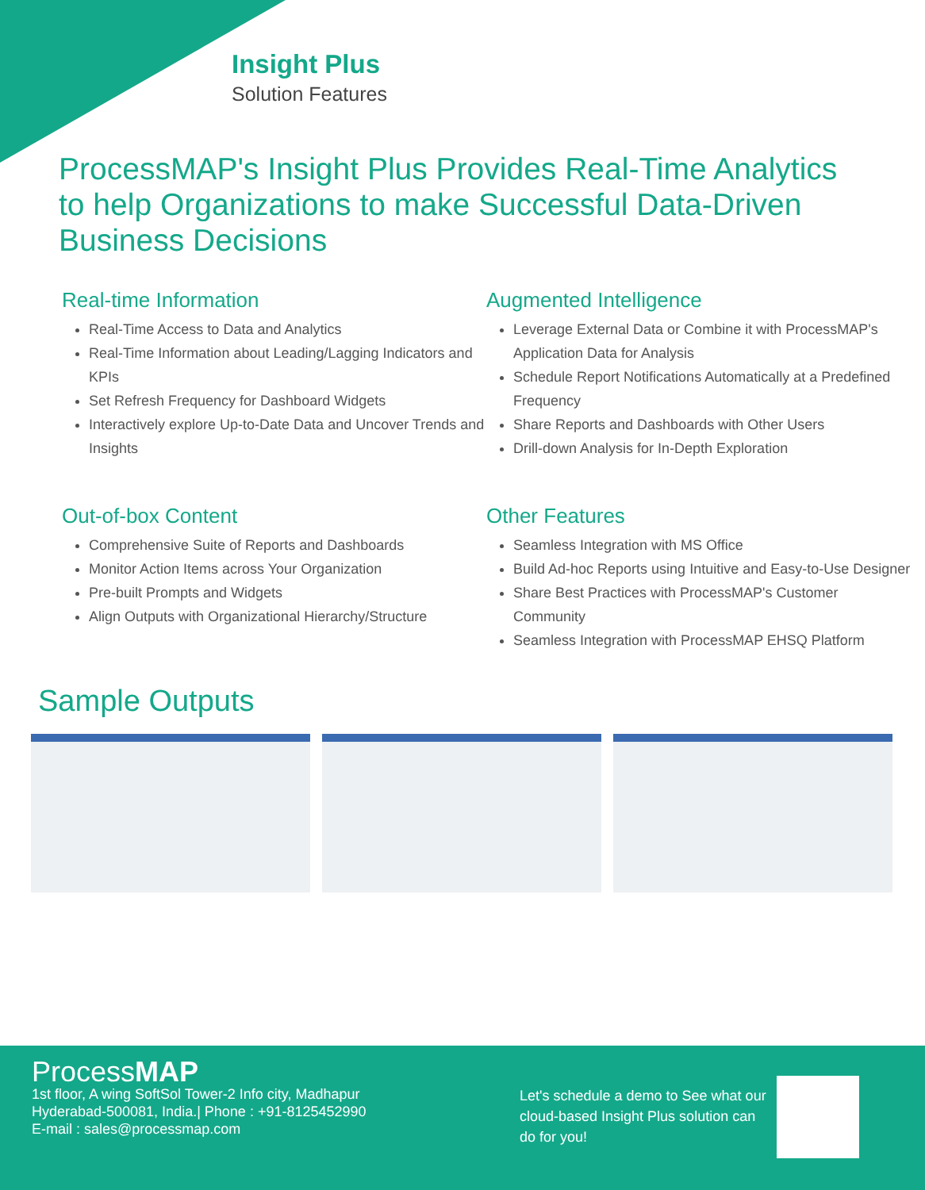Insight Plus
Solution Features
ProcessMAP's Insight Plus Provides Real-Time Analytics to help Organizations to make Successful Data-Driven Business Decisions
Real-time Information
Real-Time Access to Data and Analytics
Real-Time Information about Leading/Lagging Indicators and KPIs
Set Refresh Frequency for Dashboard Widgets
Interactively explore Up-to-Date Data and Uncover Trends and Insights
Augmented Intelligence
Leverage External Data or Combine it with ProcessMAP's Application Data for Analysis
Schedule Report Notifications Automatically at a Predefined Frequency
Share Reports and Dashboards with Other Users
Drill-down Analysis for In-Depth Exploration
Out-of-box Content
Comprehensive Suite of Reports and Dashboards
Monitor Action Items across Your Organization
Pre-built Prompts and Widgets
Align Outputs with Organizational Hierarchy/Structure
Other Features
Seamless Integration with MS Office
Build Ad-hoc Reports using Intuitive and Easy-to-Use Designer
Share Best Practices with ProcessMAP's Customer Community
Seamless Integration with ProcessMAP EHSQ Platform
Sample Outputs
ProcessMAP
1st floor, A wing SoftSol Tower-2 Info city, Madhapur
Hyderabad-500081, India.| Phone : +91-8125452990
E-mail : sales@processmap.com
Let's schedule a demo to See what our cloud-based Insight Plus solution can do for you!